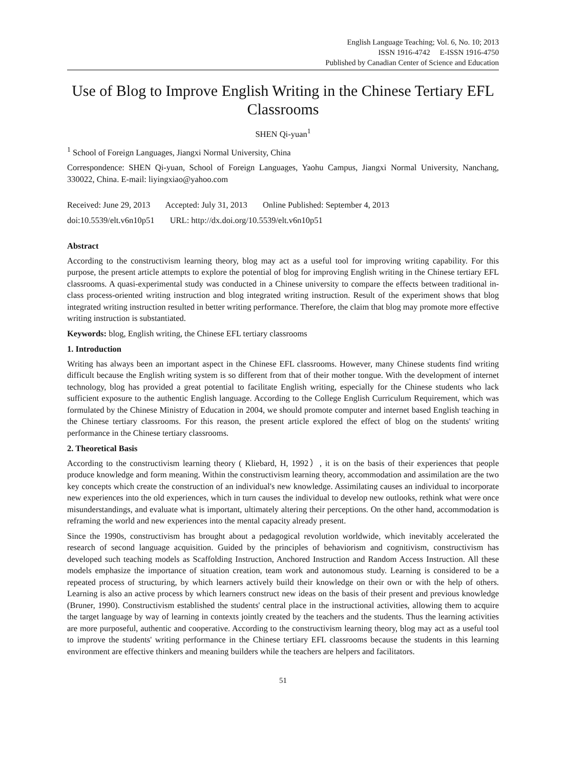English Language Teaching; Vol. 6, No. 10; 2013
ISSN 1916-4742 E-ISSN 1916-4750
Published by Canadian Center of Science and Education
Use of Blog to Improve English Writing in the Chinese Tertiary EFL Classrooms
SHEN Qi-yuan<sup>1</sup>
<sup>1</sup> School of Foreign Languages, Jiangxi Normal University, China
Correspondence: SHEN Qi-yuan, School of Foreign Languages, Yaohu Campus, Jiangxi Normal University, Nanchang, 330022, China. E-mail: liyingxiao@yahoo.com
Received: June 29, 2013 Accepted: July 31, 2013 Online Published: September 4, 2013
doi:10.5539/elt.v6n10p51 URL: http://dx.doi.org/10.5539/elt.v6n10p51
Abstract
According to the constructivism learning theory, blog may act as a useful tool for improving writing capability. For this purpose, the present article attempts to explore the potential of blog for improving English writing in the Chinese tertiary EFL classrooms. A quasi-experimental study was conducted in a Chinese university to compare the effects between traditional in-class process-oriented writing instruction and blog integrated writing instruction. Result of the experiment shows that blog integrated writing instruction resulted in better writing performance. Therefore, the claim that blog may promote more effective writing instruction is substantiated.
Keywords: blog, English writing, the Chinese EFL tertiary classrooms
1. Introduction
Writing has always been an important aspect in the Chinese EFL classrooms. However, many Chinese students find writing difficult because the English writing system is so different from that of their mother tongue. With the development of internet technology, blog has provided a great potential to facilitate English writing, especially for the Chinese students who lack sufficient exposure to the authentic English language. According to the College English Curriculum Requirement, which was formulated by the Chinese Ministry of Education in 2004, we should promote computer and internet based English teaching in the Chinese tertiary classrooms. For this reason, the present article explored the effect of blog on the students' writing performance in the Chinese tertiary classrooms.
2. Theoretical Basis
According to the constructivism learning theory ( Kliebard, H, 1992）, it is on the basis of their experiences that people produce knowledge and form meaning. Within the constructivism learning theory, accommodation and assimilation are the two key concepts which create the construction of an individual's new knowledge. Assimilating causes an individual to incorporate new experiences into the old experiences, which in turn causes the individual to develop new outlooks, rethink what were once misunderstandings, and evaluate what is important, ultimately altering their perceptions. On the other hand, accommodation is reframing the world and new experiences into the mental capacity already present.
Since the 1990s, constructivism has brought about a pedagogical revolution worldwide, which inevitably accelerated the research of second language acquisition. Guided by the principles of behaviorism and cognitivism, constructivism has developed such teaching models as Scaffolding Instruction, Anchored Instruction and Random Access Instruction. All these models emphasize the importance of situation creation, team work and autonomous study. Learning is considered to be a repeated process of structuring, by which learners actively build their knowledge on their own or with the help of others. Learning is also an active process by which learners construct new ideas on the basis of their present and previous knowledge (Bruner, 1990). Constructivism established the students' central place in the instructional activities, allowing them to acquire the target language by way of learning in contexts jointly created by the teachers and the students. Thus the learning activities are more purposeful, authentic and cooperative. According to the constructivism learning theory, blog may act as a useful tool to improve the students' writing performance in the Chinese tertiary EFL classrooms because the students in this learning environment are effective thinkers and meaning builders while the teachers are helpers and facilitators.
51